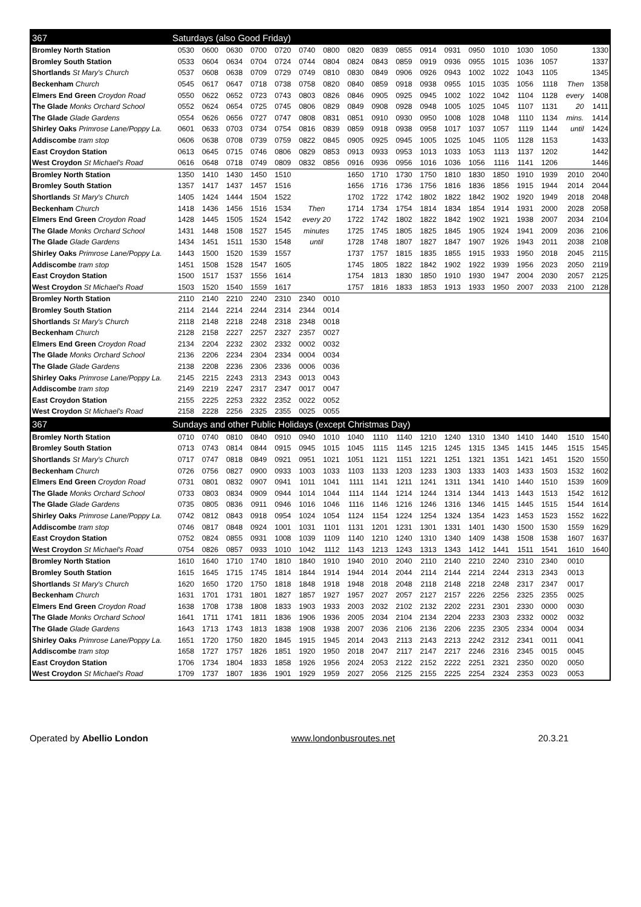| 367 | Saturdays (also Good Friday) | | | | | | | | | | | | | | | | | |
| --- | --- | --- | --- | --- | --- | --- | --- | --- | --- | --- | --- | --- | --- | --- | --- | --- | --- | --- |
| Bromley North Station | 0530 | 0600 | 0630 | 0700 | 0720 | 0740 | 0800 | 0820 | 0839 | 0855 | 0914 | 0931 | 0950 | 1010 | 1030 | 1050 | | 1330 |
| Bromley South Station | 0533 | 0604 | 0634 | 0704 | 0724 | 0744 | 0804 | 0824 | 0843 | 0859 | 0919 | 0936 | 0955 | 1015 | 1036 | 1057 | | 1337 |
| Shortlands St Mary's Church | 0537 | 0608 | 0638 | 0709 | 0729 | 0749 | 0810 | 0830 | 0849 | 0906 | 0926 | 0943 | 1002 | 1022 | 1043 | 1105 | | 1345 |
| Beckenham Church | 0545 | 0617 | 0647 | 0718 | 0738 | 0758 | 0820 | 0840 | 0859 | 0918 | 0938 | 0955 | 1015 | 1035 | 1056 | 1118 | Then | 1358 |
| Elmers End Green Croydon Road | 0550 | 0622 | 0652 | 0723 | 0743 | 0803 | 0826 | 0846 | 0905 | 0925 | 0945 | 1002 | 1022 | 1042 | 1104 | 1128 | every | 1408 |
| The Glade Monks Orchard School | 0552 | 0624 | 0654 | 0725 | 0745 | 0806 | 0829 | 0849 | 0908 | 0928 | 0948 | 1005 | 1025 | 1045 | 1107 | 1131 | 20 | 1411 |
| The Glade Glade Gardens | 0554 | 0626 | 0656 | 0727 | 0747 | 0808 | 0831 | 0851 | 0910 | 0930 | 0950 | 1008 | 1028 | 1048 | 1110 | 1134 | mins. | 1414 |
| Shirley Oaks Primrose Lane/Poppy La. | 0601 | 0633 | 0703 | 0734 | 0754 | 0816 | 0839 | 0859 | 0918 | 0938 | 0958 | 1017 | 1037 | 1057 | 1119 | 1144 | until | 1424 |
| Addiscombe tram stop | 0606 | 0638 | 0708 | 0739 | 0759 | 0822 | 0845 | 0905 | 0925 | 0945 | 1005 | 1025 | 1045 | 1105 | 1128 | 1153 | | 1433 |
| East Croydon Station | 0613 | 0645 | 0715 | 0746 | 0806 | 0829 | 0853 | 0913 | 0933 | 0953 | 1013 | 1033 | 1053 | 1113 | 1137 | 1202 | | 1442 |
| West Croydon St Michael's Road | 0616 | 0648 | 0718 | 0749 | 0809 | 0832 | 0856 | 0916 | 0936 | 0956 | 1016 | 1036 | 1056 | 1116 | 1141 | 1206 | | 1446 |
| Bromley North Station | 1350 | 1410 | 1430 | 1450 | 1510 | | | 1650 | 1710 | 1730 | 1750 | 1810 | 1830 | 1850 | 1910 | 1939 | 2010 | 2040 |
| Bromley South Station | 1357 | 1417 | 1437 | 1457 | 1516 | | | 1656 | 1716 | 1736 | 1756 | 1816 | 1836 | 1856 | 1915 | 1944 | 2014 | 2044 |
| Shortlands St Mary's Church | 1405 | 1424 | 1444 | 1504 | 1522 | | | 1702 | 1722 | 1742 | 1802 | 1822 | 1842 | 1902 | 1920 | 1949 | 2018 | 2048 |
| Beckenham Church | 1418 | 1436 | 1456 | 1516 | 1534 | Then | | 1714 | 1734 | 1754 | 1814 | 1834 | 1854 | 1914 | 1931 | 2000 | 2028 | 2058 |
| Elmers End Green Croydon Road | 1428 | 1445 | 1505 | 1524 | 1542 | every 20 | | 1722 | 1742 | 1802 | 1822 | 1842 | 1902 | 1921 | 1938 | 2007 | 2034 | 2104 |
| The Glade Monks Orchard School | 1431 | 1448 | 1508 | 1527 | 1545 | minutes | | 1725 | 1745 | 1805 | 1825 | 1845 | 1905 | 1924 | 1941 | 2009 | 2036 | 2106 |
| The Glade Glade Gardens | 1434 | 1451 | 1511 | 1530 | 1548 | until | | 1728 | 1748 | 1807 | 1827 | 1847 | 1907 | 1926 | 1943 | 2011 | 2038 | 2108 |
| Shirley Oaks Primrose Lane/Poppy La. | 1443 | 1500 | 1520 | 1539 | 1557 | | | 1737 | 1757 | 1815 | 1835 | 1855 | 1915 | 1933 | 1950 | 2018 | 2045 | 2115 |
| Addiscombe tram stop | 1451 | 1508 | 1528 | 1547 | 1605 | | | 1745 | 1805 | 1822 | 1842 | 1902 | 1922 | 1939 | 1956 | 2023 | 2050 | 2119 |
| East Croydon Station | 1500 | 1517 | 1537 | 1556 | 1614 | | | 1754 | 1813 | 1830 | 1850 | 1910 | 1930 | 1947 | 2004 | 2030 | 2057 | 2125 |
| West Croydon St Michael's Road | 1503 | 1520 | 1540 | 1559 | 1617 | | | 1757 | 1816 | 1833 | 1853 | 1913 | 1933 | 1950 | 2007 | 2033 | 2100 | 2128 |
| Bromley North Station | 2110 | 2140 | 2210 | 2240 | 2310 | 2340 | 0010 | | | | | | | | | | | |
| Bromley South Station | 2114 | 2144 | 2214 | 2244 | 2314 | 2344 | 0014 | | | | | | | | | | | |
| Shortlands St Mary's Church | 2118 | 2148 | 2218 | 2248 | 2318 | 2348 | 0018 | | | | | | | | | | | |
| Beckenham Church | 2128 | 2158 | 2227 | 2257 | 2327 | 2357 | 0027 | | | | | | | | | | | |
| Elmers End Green Croydon Road | 2134 | 2204 | 2232 | 2302 | 2332 | 0002 | 0032 | | | | | | | | | | | |
| The Glade Monks Orchard School | 2136 | 2206 | 2234 | 2304 | 2334 | 0004 | 0034 | | | | | | | | | | | |
| The Glade Glade Gardens | 2138 | 2208 | 2236 | 2306 | 2336 | 0006 | 0036 | | | | | | | | | | | |
| Shirley Oaks Primrose Lane/Poppy La. | 2145 | 2215 | 2243 | 2313 | 2343 | 0013 | 0043 | | | | | | | | | | | |
| Addiscombe tram stop | 2149 | 2219 | 2247 | 2317 | 2347 | 0017 | 0047 | | | | | | | | | | | |
| East Croydon Station | 2155 | 2225 | 2253 | 2322 | 2352 | 0022 | 0052 | | | | | | | | | | | |
| West Croydon St Michael's Road | 2158 | 2228 | 2256 | 2325 | 2355 | 0025 | 0055 | | | | | | | | | | | |
| 367 | Sundays and other Public Holidays (except Christmas Day) | | | | | | | | | | | | | | | | | |
| Bromley North Station | 0710 | 0740 | 0810 | 0840 | 0910 | 0940 | 1010 | 1040 | 1110 | 1140 | 1210 | 1240 | 1310 | 1340 | 1410 | 1440 | 1510 | 1540 |
| Bromley South Station | 0713 | 0743 | 0814 | 0844 | 0915 | 0945 | 1015 | 1045 | 1115 | 1145 | 1215 | 1245 | 1315 | 1345 | 1415 | 1445 | 1515 | 1545 |
| Shortlands St Mary's Church | 0717 | 0747 | 0818 | 0849 | 0921 | 0951 | 1021 | 1051 | 1121 | 1151 | 1221 | 1251 | 1321 | 1351 | 1421 | 1451 | 1520 | 1550 |
| Beckenham Church | 0726 | 0756 | 0827 | 0900 | 0933 | 1003 | 1033 | 1103 | 1133 | 1203 | 1233 | 1303 | 1333 | 1403 | 1433 | 1503 | 1532 | 1602 |
| Elmers End Green Croydon Road | 0731 | 0801 | 0832 | 0907 | 0941 | 1011 | 1041 | 1111 | 1141 | 1211 | 1241 | 1311 | 1341 | 1410 | 1440 | 1510 | 1539 | 1609 |
| The Glade Monks Orchard School | 0733 | 0803 | 0834 | 0909 | 0944 | 1014 | 1044 | 1114 | 1144 | 1214 | 1244 | 1314 | 1344 | 1413 | 1443 | 1513 | 1542 | 1612 |
| The Glade Glade Gardens | 0735 | 0805 | 0836 | 0911 | 0946 | 1016 | 1046 | 1116 | 1146 | 1216 | 1246 | 1316 | 1346 | 1415 | 1445 | 1515 | 1544 | 1614 |
| Shirley Oaks Primrose Lane/Poppy La. | 0742 | 0812 | 0843 | 0918 | 0954 | 1024 | 1054 | 1124 | 1154 | 1224 | 1254 | 1324 | 1354 | 1423 | 1453 | 1523 | 1552 | 1622 |
| Addiscombe tram stop | 0746 | 0817 | 0848 | 0924 | 1001 | 1031 | 1101 | 1131 | 1201 | 1231 | 1301 | 1331 | 1401 | 1430 | 1500 | 1530 | 1559 | 1629 |
| East Croydon Station | 0752 | 0824 | 0855 | 0931 | 1008 | 1039 | 1109 | 1140 | 1210 | 1240 | 1310 | 1340 | 1409 | 1438 | 1508 | 1538 | 1607 | 1637 |
| West Croydon St Michael's Road | 0754 | 0826 | 0857 | 0933 | 1010 | 1042 | 1112 | 1143 | 1213 | 1243 | 1313 | 1343 | 1412 | 1441 | 1511 | 1541 | 1610 | 1640 |
| Bromley North Station | 1610 | 1640 | 1710 | 1740 | 1810 | 1840 | 1910 | 1940 | 2010 | 2040 | 2110 | 2140 | 2210 | 2240 | 2310 | 2340 | 0010 | |
| Bromley South Station | 1615 | 1645 | 1715 | 1745 | 1814 | 1844 | 1914 | 1944 | 2014 | 2044 | 2114 | 2144 | 2214 | 2244 | 2313 | 2343 | 0013 | |
| Shortlands St Mary's Church | 1620 | 1650 | 1720 | 1750 | 1818 | 1848 | 1918 | 1948 | 2018 | 2048 | 2118 | 2148 | 2218 | 2248 | 2317 | 2347 | 0017 | |
| Beckenham Church | 1631 | 1701 | 1731 | 1801 | 1827 | 1857 | 1927 | 1957 | 2027 | 2057 | 2127 | 2157 | 2226 | 2256 | 2325 | 2355 | 0025 | |
| Elmers End Green Croydon Road | 1638 | 1708 | 1738 | 1808 | 1833 | 1903 | 1933 | 2003 | 2032 | 2102 | 2132 | 2202 | 2231 | 2301 | 2330 | 0000 | 0030 | |
| The Glade Monks Orchard School | 1641 | 1711 | 1741 | 1811 | 1836 | 1906 | 1936 | 2005 | 2034 | 2104 | 2134 | 2204 | 2233 | 2303 | 2332 | 0002 | 0032 | |
| The Glade Glade Gardens | 1643 | 1713 | 1743 | 1813 | 1838 | 1908 | 1938 | 2007 | 2036 | 2106 | 2136 | 2206 | 2235 | 2305 | 2334 | 0004 | 0034 | |
| Shirley Oaks Primrose Lane/Poppy La. | 1651 | 1720 | 1750 | 1820 | 1845 | 1915 | 1945 | 2014 | 2043 | 2113 | 2143 | 2213 | 2242 | 2312 | 2341 | 0011 | 0041 | |
| Addiscombe tram stop | 1658 | 1727 | 1757 | 1826 | 1851 | 1920 | 1950 | 2018 | 2047 | 2117 | 2147 | 2217 | 2246 | 2316 | 2345 | 0015 | 0045 | |
| East Croydon Station | 1706 | 1734 | 1804 | 1833 | 1858 | 1926 | 1956 | 2024 | 2053 | 2122 | 2152 | 2222 | 2251 | 2321 | 2350 | 0020 | 0050 | |
| West Croydon St Michael's Road | 1709 | 1737 | 1807 | 1836 | 1901 | 1929 | 1959 | 2027 | 2056 | 2125 | 2155 | 2225 | 2254 | 2324 | 2353 | 0023 | 0053 | |
Operated by Abellio London www.londonbusroutes.net 20.3.21